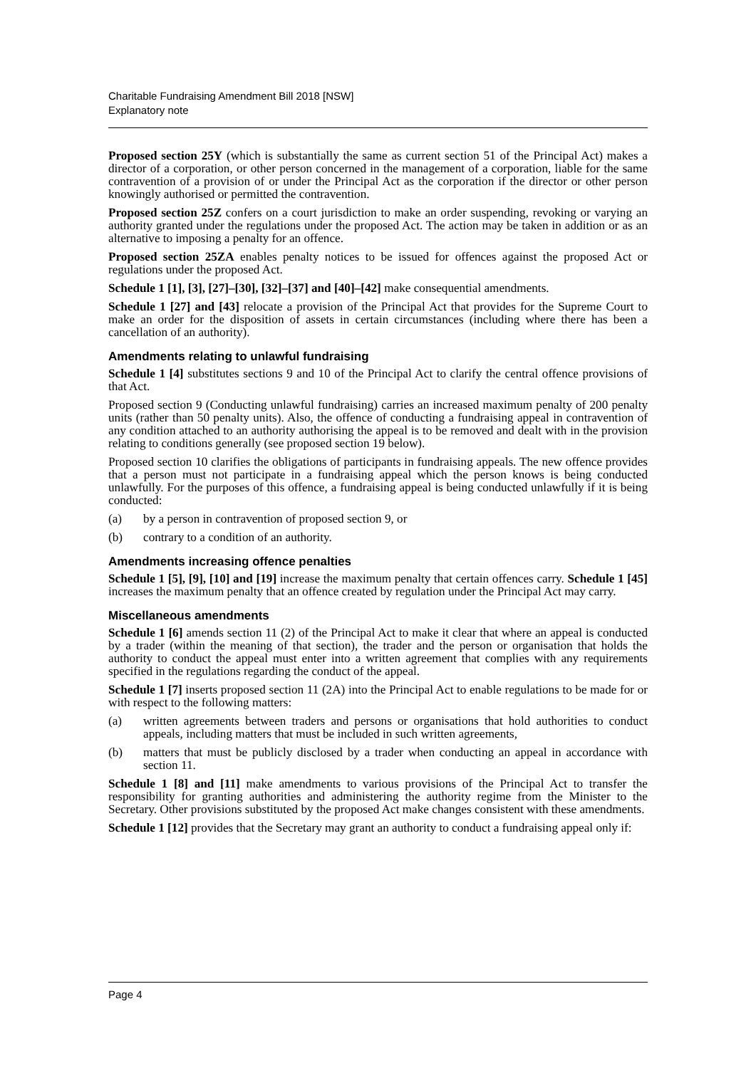Charitable Fundraising Amendment Bill 2018 [NSW]
Explanatory note
Proposed section 25Y (which is substantially the same as current section 51 of the Principal Act) makes a director of a corporation, or other person concerned in the management of a corporation, liable for the same contravention of a provision of or under the Principal Act as the corporation if the director or other person knowingly authorised or permitted the contravention.
Proposed section 25Z confers on a court jurisdiction to make an order suspending, revoking or varying an authority granted under the regulations under the proposed Act. The action may be taken in addition or as an alternative to imposing a penalty for an offence.
Proposed section 25ZA enables penalty notices to be issued for offences against the proposed Act or regulations under the proposed Act.
Schedule 1 [1], [3], [27]–[30], [32]–[37] and [40]–[42] make consequential amendments.
Schedule 1 [27] and [43] relocate a provision of the Principal Act that provides for the Supreme Court to make an order for the disposition of assets in certain circumstances (including where there has been a cancellation of an authority).
Amendments relating to unlawful fundraising
Schedule 1 [4] substitutes sections 9 and 10 of the Principal Act to clarify the central offence provisions of that Act.
Proposed section 9 (Conducting unlawful fundraising) carries an increased maximum penalty of 200 penalty units (rather than 50 penalty units). Also, the offence of conducting a fundraising appeal in contravention of any condition attached to an authority authorising the appeal is to be removed and dealt with in the provision relating to conditions generally (see proposed section 19 below).
Proposed section 10 clarifies the obligations of participants in fundraising appeals. The new offence provides that a person must not participate in a fundraising appeal which the person knows is being conducted unlawfully. For the purposes of this offence, a fundraising appeal is being conducted unlawfully if it is being conducted:
(a) by a person in contravention of proposed section 9, or
(b) contrary to a condition of an authority.
Amendments increasing offence penalties
Schedule 1 [5], [9], [10] and [19] increase the maximum penalty that certain offences carry. Schedule 1 [45] increases the maximum penalty that an offence created by regulation under the Principal Act may carry.
Miscellaneous amendments
Schedule 1 [6] amends section 11 (2) of the Principal Act to make it clear that where an appeal is conducted by a trader (within the meaning of that section), the trader and the person or organisation that holds the authority to conduct the appeal must enter into a written agreement that complies with any requirements specified in the regulations regarding the conduct of the appeal.
Schedule 1 [7] inserts proposed section 11 (2A) into the Principal Act to enable regulations to be made for or with respect to the following matters:
(a) written agreements between traders and persons or organisations that hold authorities to conduct appeals, including matters that must be included in such written agreements,
(b) matters that must be publicly disclosed by a trader when conducting an appeal in accordance with section 11.
Schedule 1 [8] and [11] make amendments to various provisions of the Principal Act to transfer the responsibility for granting authorities and administering the authority regime from the Minister to the Secretary. Other provisions substituted by the proposed Act make changes consistent with these amendments.
Schedule 1 [12] provides that the Secretary may grant an authority to conduct a fundraising appeal only if:
Page 4